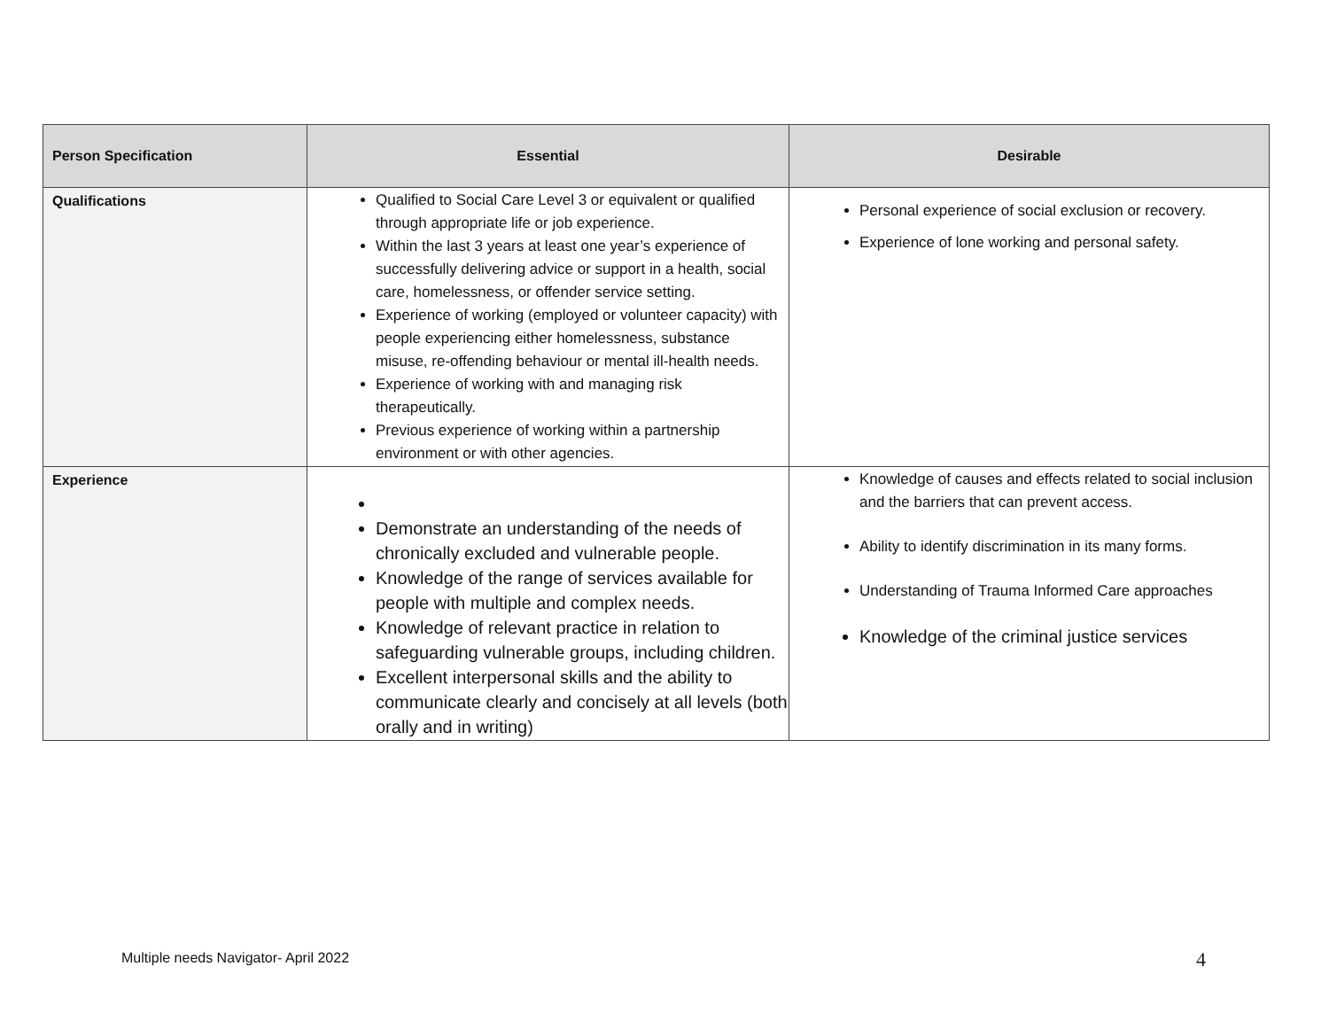| Person Specification | Essential | Desirable |
| --- | --- | --- |
| Qualifications | Qualified to Social Care Level 3 or equivalent or qualified through appropriate life or job experience. Within the last 3 years at least one year’s experience of successfully delivering advice or support in a health, social care, homelessness, or offender service setting. Experience of working (employed or volunteer capacity) with people experiencing either homelessness, substance misuse, re-offending behaviour or mental ill-health needs. Experience of working with and managing risk therapeutically. Previous experience of working within a partnership environment or with other agencies. | Personal experience of social exclusion or recovery. Experience of lone working and personal safety. |
| Experience | Demonstrate an understanding of the needs of chronically excluded and vulnerable people. Knowledge of the range of services available for people with multiple and complex needs. Knowledge of relevant practice in relation to safeguarding vulnerable groups, including children. Excellent interpersonal skills and the ability to communicate clearly and concisely at all levels (both orally and in writing) | Knowledge of causes and effects related to social inclusion and the barriers that can prevent access. Ability to identify discrimination in its many forms. Understanding of Trauma Informed Care approaches Knowledge of the criminal justice services |
Multiple needs Navigator- April 2022
4